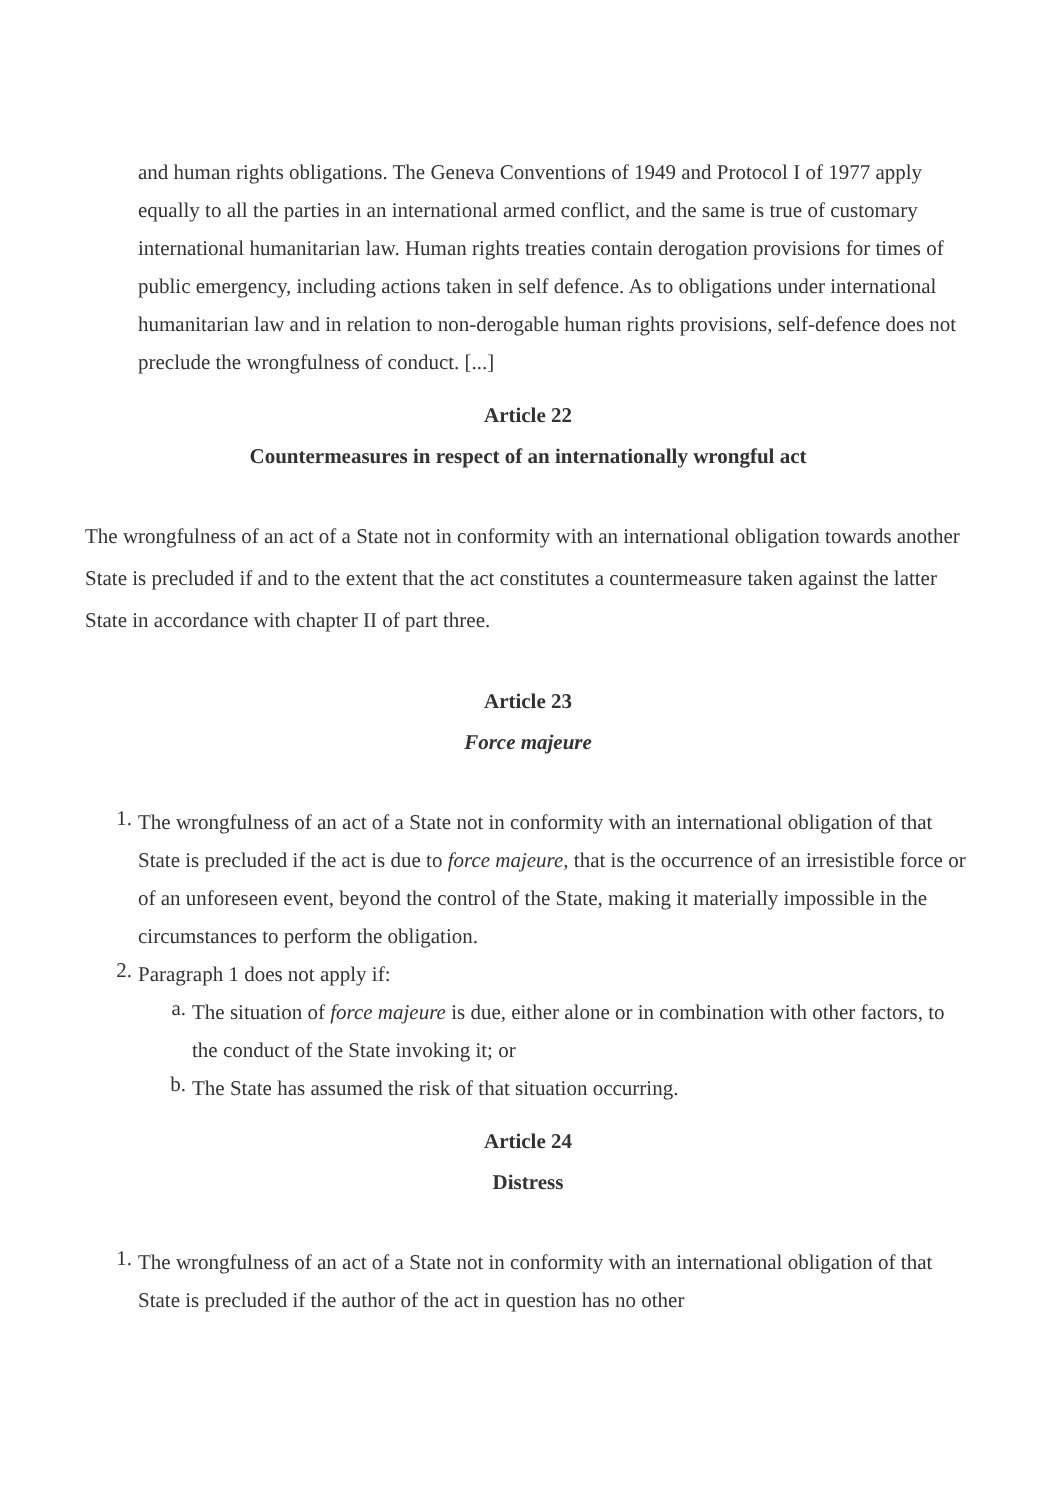and human rights obligations. The Geneva Conventions of 1949 and Protocol I of 1977 apply equally to all the parties in an international armed conflict, and the same is true of customary international humanitarian law. Human rights treaties contain derogation provisions for times of public emergency, including actions taken in self defence. As to obligations under international humanitarian law and in relation to non-derogable human rights provisions, self-defence does not preclude the wrongfulness of conduct. [...]
Article 22
Countermeasures in respect of an internationally wrongful act
The wrongfulness of an act of a State not in conformity with an international obligation towards another State is precluded if and to the extent that the act constitutes a countermeasure taken against the latter State in accordance with chapter II of part three.
Article 23
Force majeure
1. The wrongfulness of an act of a State not in conformity with an international obligation of that State is precluded if the act is due to force majeure, that is the occurrence of an irresistible force or of an unforeseen event, beyond the control of the State, making it materially impossible in the circumstances to perform the obligation.
2. Paragraph 1 does not apply if:
a. The situation of force majeure is due, either alone or in combination with other factors, to the conduct of the State invoking it; or
b. The State has assumed the risk of that situation occurring.
Article 24
Distress
1. The wrongfulness of an act of a State not in conformity with an international obligation of that State is precluded if the author of the act in question has no other